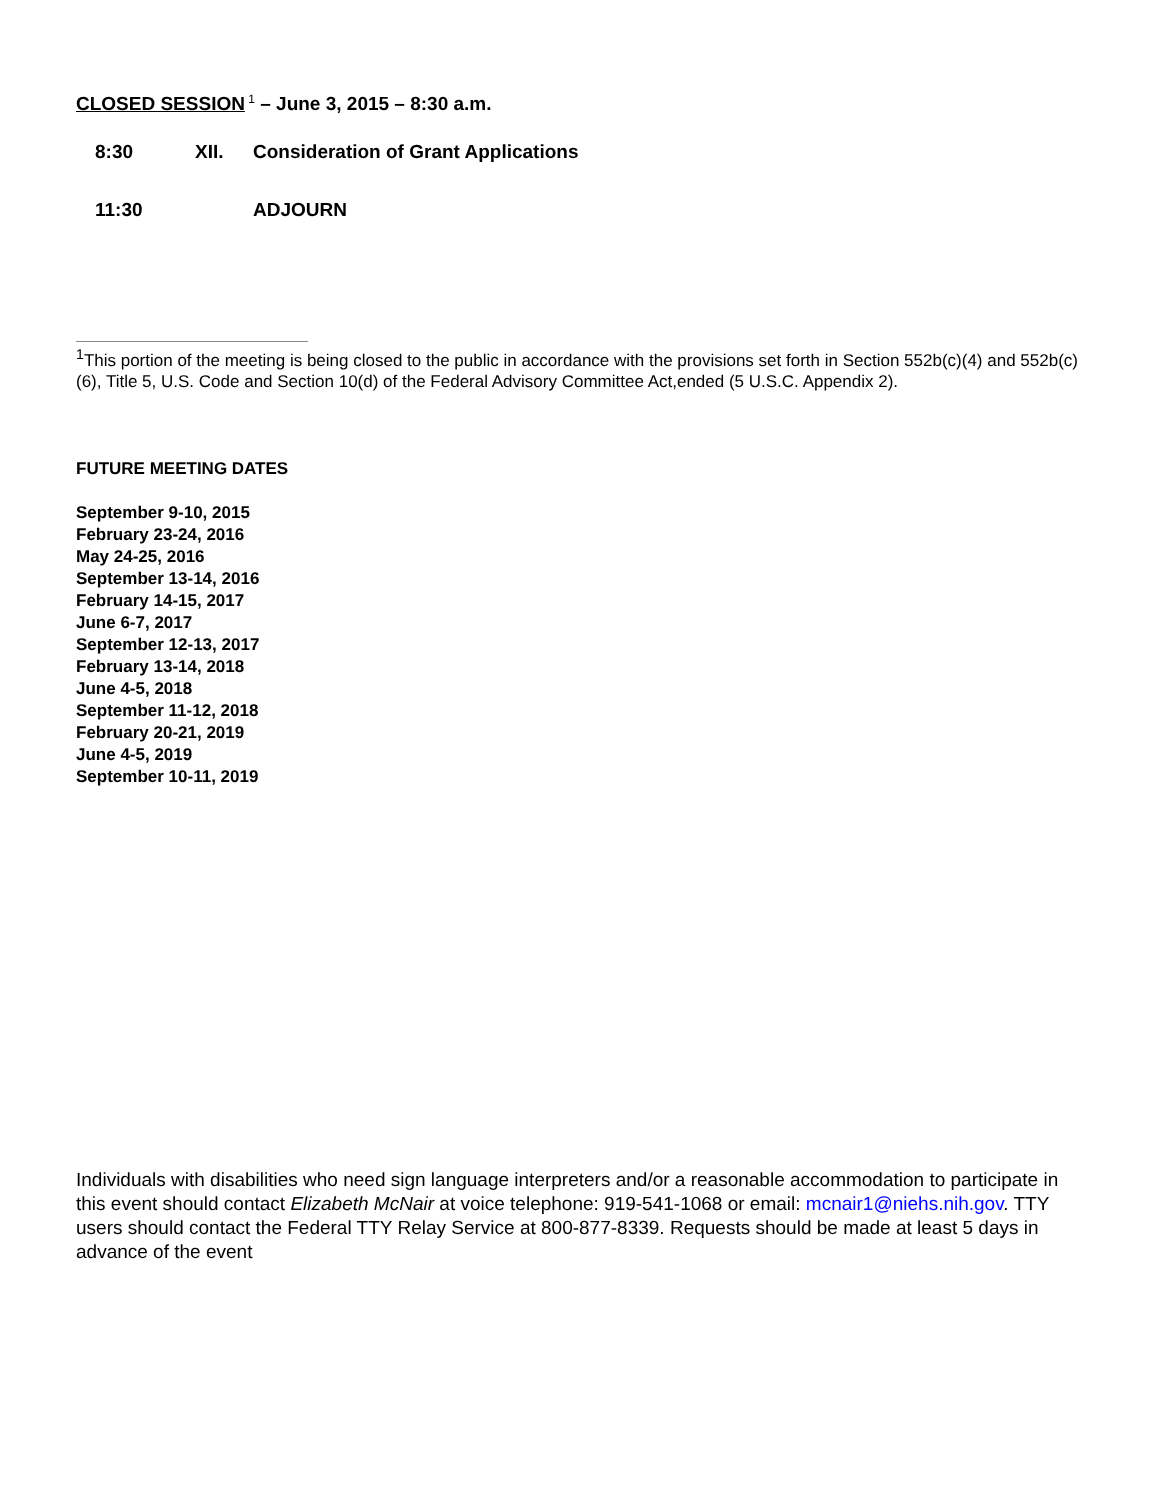CLOSED SESSION<sup>1</sup> – June 3, 2015 – 8:30 a.m.
8:30 XII. Consideration of Grant Applications
11:30 ADJOURN
<sup>1</sup> This portion of the meeting is being closed to the public in accordance with the provisions set forth in Section 552b(c)(4) and 552b(c)(6), Title 5, U.S. Code and Section 10(d) of the Federal Advisory Committee Act,ended (5 U.S.C. Appendix 2).
FUTURE MEETING DATES
September 9-10, 2015
February 23-24, 2016
May 24-25, 2016
September 13-14, 2016
February 14-15, 2017
June 6-7, 2017
September 12-13, 2017
February 13-14, 2018
June 4-5, 2018
September 11-12, 2018
February 20-21, 2019
June 4-5, 2019
September 10-11, 2019
Individuals with disabilities who need sign language interpreters and/or a reasonable accommodation to participate in this event should contact Elizabeth McNair at voice telephone: 919-541-1068 or email: mcnair1@niehs.nih.gov. TTY users should contact the Federal TTY Relay Service at 800-877-8339. Requests should be made at least 5 days in advance of the event